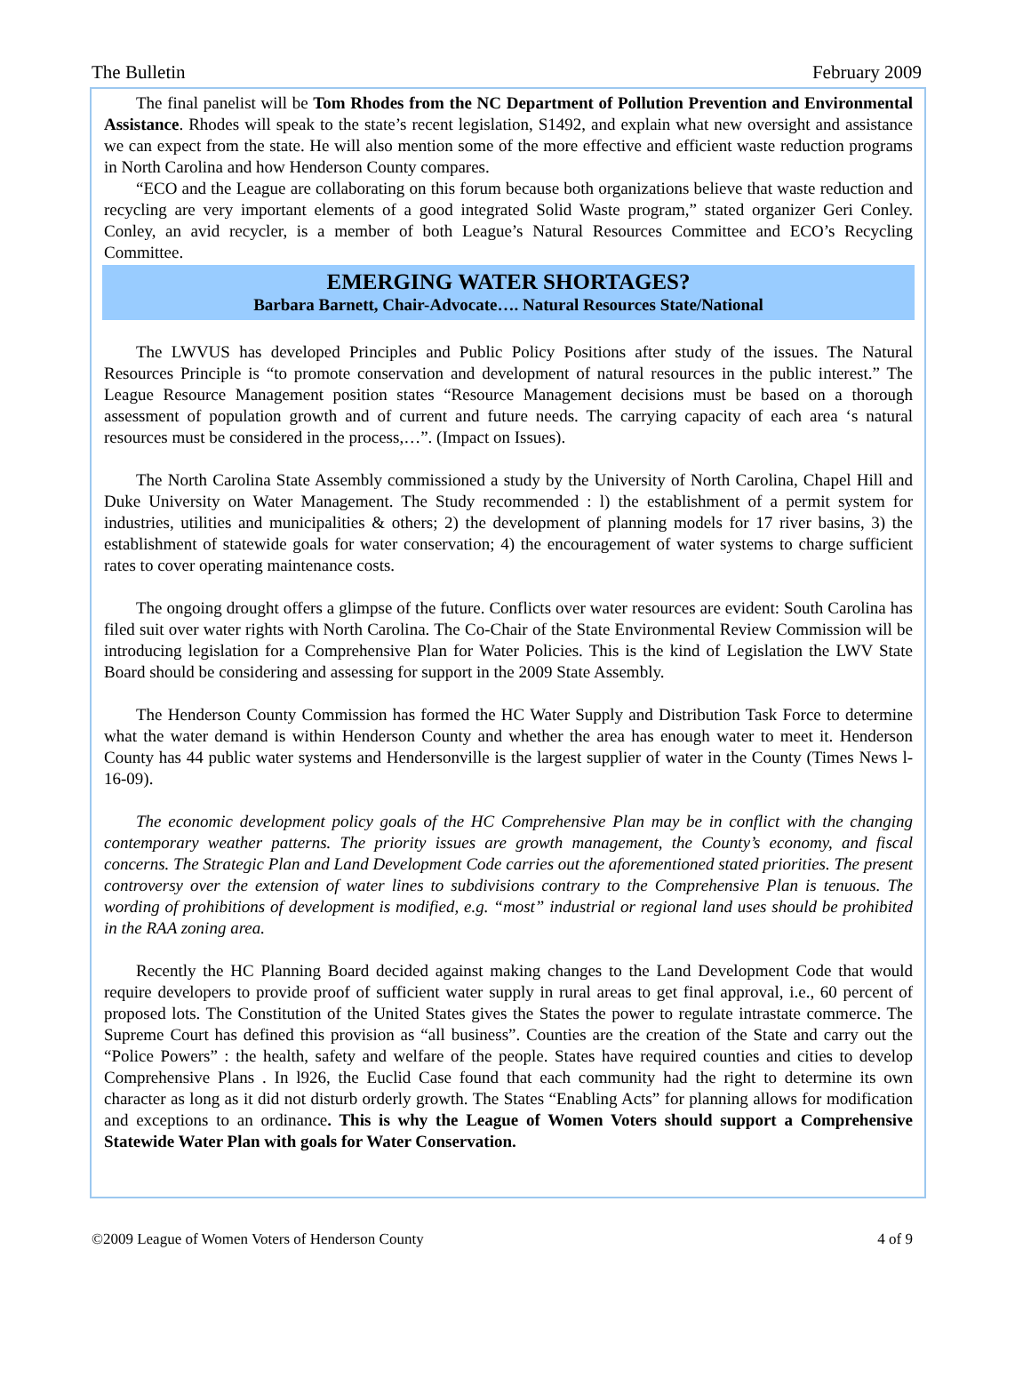The Bulletin February 2009
The final panelist will be Tom Rhodes from the NC Department of Pollution Prevention and Environmental Assistance. Rhodes will speak to the state’s recent legislation, S1492, and explain what new oversight and assistance we can expect from the state. He will also mention some of the more effective and efficient waste reduction programs in North Carolina and how Henderson County compares.
“ECO and the League are collaborating on this forum because both organizations believe that waste reduction and recycling are very important elements of a good integrated Solid Waste program,” stated organizer Geri Conley. Conley, an avid recycler, is a member of both League’s Natural Resources Committee and ECO’s Recycling Committee.
EMERGING WATER SHORTAGES?
Barbara Barnett, Chair-Advocate…. Natural Resources State/National
The LWVUS has developed Principles and Public Policy Positions after study of the issues. The Natural Resources Principle is “to promote conservation and development of natural resources in the public interest.” The League Resource Management position states “Resource Management decisions must be based on a thorough assessment of population growth and of current and future needs. The carrying capacity of each area ‘s natural resources must be considered in the process,…”. (Impact on Issues).
The North Carolina State Assembly commissioned a study by the University of North Carolina, Chapel Hill and Duke University on Water Management. The Study recommended : l) the establishment of a permit system for industries, utilities and municipalities & others; 2) the development of planning models for 17 river basins, 3) the establishment of statewide goals for water conservation; 4) the encouragement of water systems to charge sufficient rates to cover operating maintenance costs.
The ongoing drought offers a glimpse of the future. Conflicts over water resources are evident: South Carolina has filed suit over water rights with North Carolina. The Co-Chair of the State Environmental Review Commission will be introducing legislation for a Comprehensive Plan for Water Policies. This is the kind of Legislation the LWV State Board should be considering and assessing for support in the 2009 State Assembly.
The Henderson County Commission has formed the HC Water Supply and Distribution Task Force to determine what the water demand is within Henderson County and whether the area has enough water to meet it. Henderson County has 44 public water systems and Hendersonville is the largest supplier of water in the County (Times News l-16-09).
The economic development policy goals of the HC Comprehensive Plan may be in conflict with the changing contemporary weather patterns. The priority issues are growth management, the County’s economy, and fiscal concerns. The Strategic Plan and Land Development Code carries out the aforementioned stated priorities. The present controversy over the extension of water lines to subdivisions contrary to the Comprehensive Plan is tenuous. The wording of prohibitions of development is modified, e.g. “most” industrial or regional land uses should be prohibited in the RAA zoning area.
Recently the HC Planning Board decided against making changes to the Land Development Code that would require developers to provide proof of sufficient water supply in rural areas to get final approval, i.e., 60 percent of proposed lots. The Constitution of the United States gives the States the power to regulate intrastate commerce. The Supreme Court has defined this provision as “all business”. Counties are the creation of the State and carry out the “Police Powers” : the health, safety and welfare of the people. States have required counties and cities to develop Comprehensive Plans . In l926, the Euclid Case found that each community had the right to determine its own character as long as it did not disturb orderly growth. The States “Enabling Acts” for planning allows for modification and exceptions to an ordinance. This is why the League of Women Voters should support a Comprehensive Statewide Water Plan with goals for Water Conservation.
©2009 League of Women Voters of Henderson County 4 of 9